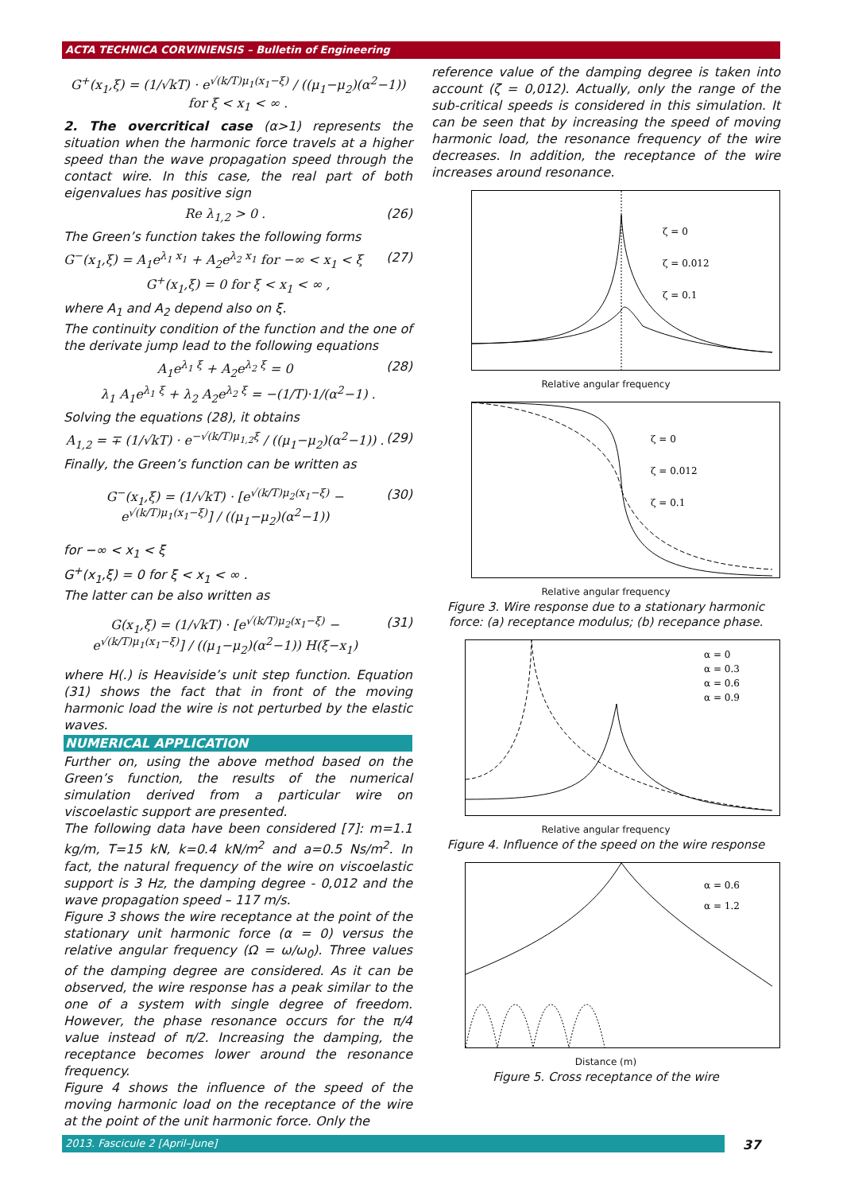ACTA TECHNICA CORVINIENSIS – Bulletin of Engineering
G<sup>+</sup>(x<sub>1</sub>,ξ) = (1/√kT) · e<sup>√(k/T)μ<sub>1</sub>(x<sub>1</sub>−ξ)</sup> / ((μ<sub>1</sub>−μ<sub>2</sub>)(α<sup>2</sup>−1)) for ξ < x<sub>1</sub> < ∞ .
2. The overcritical case (α>1) represents the situation when the harmonic force travels at a higher speed than the wave propagation speed through the contact wire. In this case, the real part of both eigenvalues has positive sign
Re λ<sub>1,2</sub> > 0 . (26)
The Green’s function takes the following forms
G<sup>−</sup>(x<sub>1</sub>,ξ) = A<sub>1</sub>e<sup>λ<sub>1</sub> x<sub>1</sub></sup> + A<sub>2</sub>e<sup>λ<sub>2</sub> x<sub>1</sub></sup> for −∞ < x<sub>1</sub> < ξ (27)
G<sup>+</sup>(x<sub>1</sub>,ξ) = 0 for ξ < x<sub>1</sub> < ∞ ,
where A<sub>1</sub> and A<sub>2</sub> depend also on ξ.
The continuity condition of the function and the one of the derivate jump lead to the following equations
A<sub>1</sub>e<sup>λ<sub>1</sub> ξ</sup> + A<sub>2</sub>e<sup>λ<sub>2</sub> ξ</sup> = 0 (28)
λ<sub>1</sub> A<sub>1</sub>e<sup>λ<sub>1</sub> ξ</sup> + λ<sub>2</sub> A<sub>2</sub>e<sup>λ<sub>2</sub> ξ</sup> = −(1/T)·1/(α<sup>2</sup>−1) .
Solving the equations (28), it obtains
A<sub>1,2</sub> = ∓ (1/√kT) · e<sup>−√(k/T)μ<sub>1,2</sub>ξ</sup> / ((μ<sub>1</sub>−μ<sub>2</sub>)(α<sup>2</sup>−1)) . (29)
Finally, the Green’s function can be written as
G<sup>−</sup>(x<sub>1</sub>,ξ) = (1/√kT) · [e<sup>√(k/T)μ<sub>2</sub>(x<sub>1</sub>−ξ)</sup> − e<sup>√(k/T)μ<sub>1</sub>(x<sub>1</sub>−ξ)</sup>] / ((μ<sub>1</sub>−μ<sub>2</sub>)(α<sup>2</sup>−1)) (30)
for −∞ < x<sub>1</sub> < ξ
G<sup>+</sup>(x<sub>1</sub>,ξ) = 0 for ξ < x<sub>1</sub> < ∞ .
The latter can be also written as
G(x<sub>1</sub>,ξ) = (1/√kT) · [e<sup>√(k/T)μ<sub>2</sub>(x<sub>1</sub>−ξ)</sup> − e<sup>√(k/T)μ<sub>1</sub>(x<sub>1</sub>−ξ)</sup>] / ((μ<sub>1</sub>−μ<sub>2</sub>)(α<sup>2</sup>−1)) H(ξ−x<sub>1</sub>) (31)
where H(.) is Heaviside’s unit step function. Equation (31) shows the fact that in front of the moving harmonic load the wire is not perturbed by the elastic waves.
NUMERICAL APPLICATION
Further on, using the above method based on the Green’s function, the results of the numerical simulation derived from a particular wire on viscoelastic support are presented.
The following data have been considered [7]: m=1.1 kg/m, T=15 kN, k=0.4 kN/m<sup>2</sup> and a=0.5 Ns/m<sup>2</sup>. In fact, the natural frequency of the wire on viscoelastic support is 3 Hz, the damping degree - 0,012 and the wave propagation speed – 117 m/s.
Figure 3 shows the wire receptance at the point of the stationary unit harmonic force (α = 0) versus the relative angular frequency (Ω = ω/ω<sub>0</sub>). Three values of the damping degree are considered. As it can be observed, the wire response has a peak similar to the one of a system with single degree of freedom. However, the phase resonance occurs for the π/4 value instead of π/2. Increasing the damping, the receptance becomes lower around the resonance frequency.
Figure 4 shows the influence of the speed of the moving harmonic load on the receptance of the wire at the point of the unit harmonic force. Only the
reference value of the damping degree is taken into account (ζ = 0,012). Actually, only the range of the sub-critical speeds is considered in this simulation. It can be seen that by increasing the speed of moving harmonic load, the resonance frequency of the wire decreases. In addition, the receptance of the wire increases around resonance.
ζ = 0
ζ = 0.012
ζ = 0.1
Relative angular frequency
ζ = 0
ζ = 0.012
ζ = 0.1
Relative angular frequency
Figure 3. Wire response due to a stationary harmonic force: (a) receptance modulus; (b) recepance phase.
α = 0
α = 0.3
α = 0.6
α = 0.9
Relative angular frequency
Figure 4. Influence of the speed on the wire response
α = 0.6
α = 1.2
Distance (m)
Figure 5. Cross receptance of the wire
2013. Fascicule 2 [April–June] 37